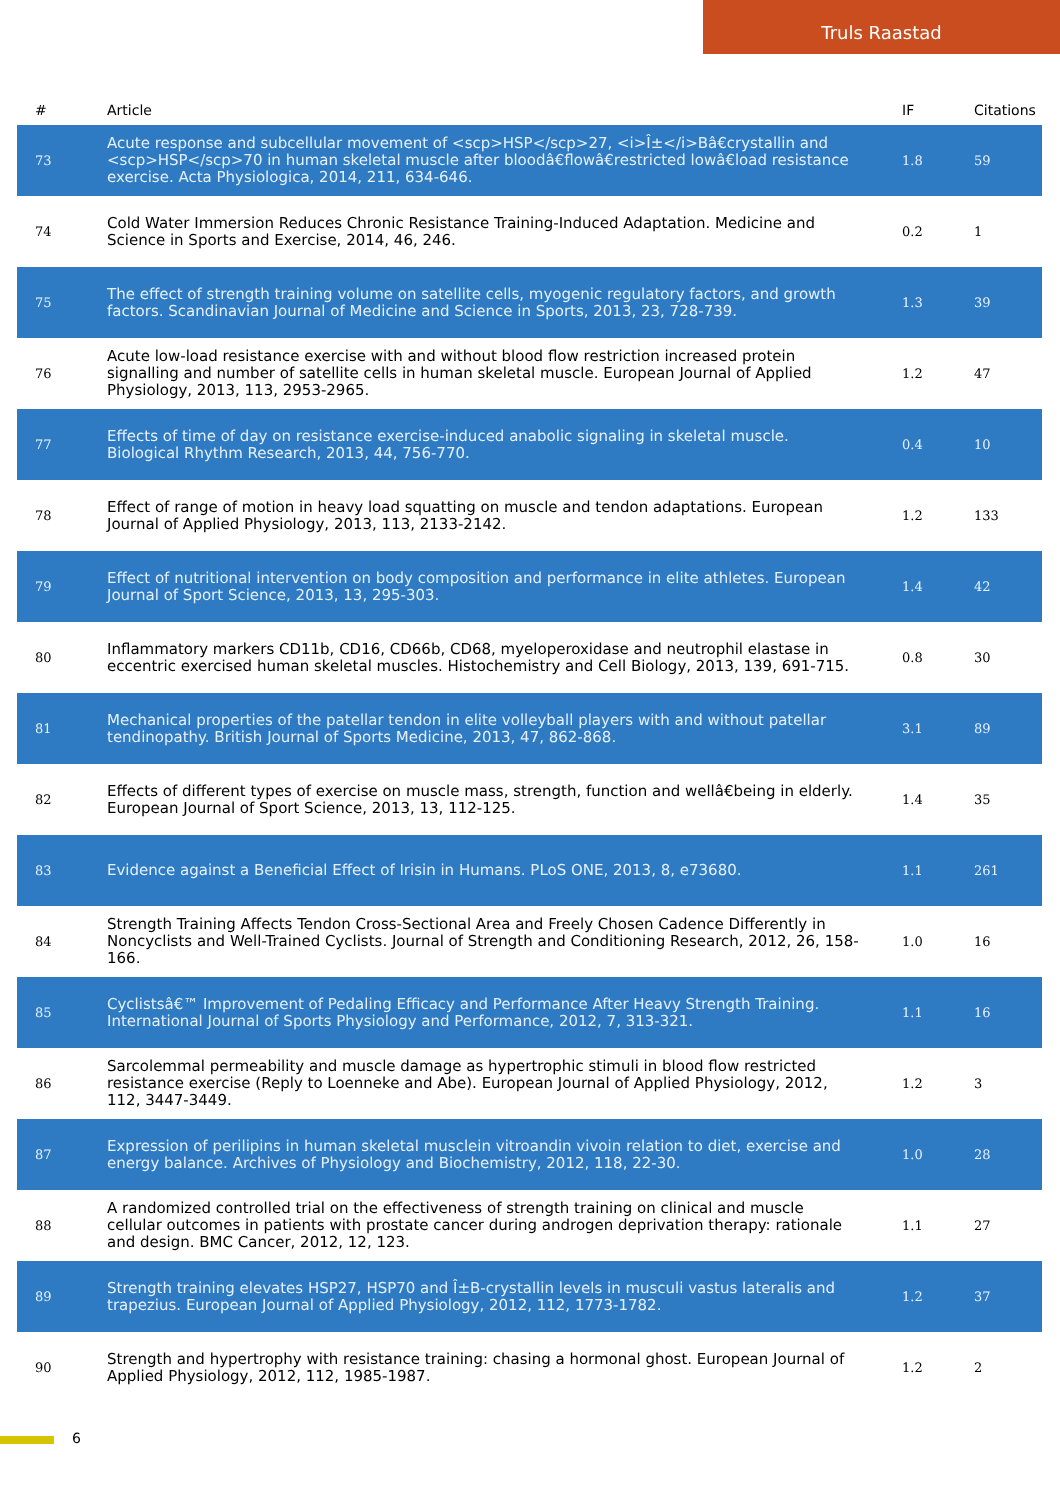Truls Raastad
| # | Article | IF | Citations |
| --- | --- | --- | --- |
| 73 | Acute response and subcellular movement of <scp>HSP</scp>27, <i>Î±</i>Bâ€crystallin and <scp>HSP</scp>70 in human skeletal muscle after bloodâ€flowâ€restricted lowâ€load resistance exercise. Acta Physiologica, 2014, 211, 634-646. | 1.8 | 59 |
| 74 | Cold Water Immersion Reduces Chronic Resistance Training-Induced Adaptation. Medicine and Science in Sports and Exercise, 2014, 46, 246. | 0.2 | 1 |
| 75 | The effect of strength training volume on satellite cells, myogenic regulatory factors, and growth factors. Scandinavian Journal of Medicine and Science in Sports, 2013, 23, 728-739. | 1.3 | 39 |
| 76 | Acute low-load resistance exercise with and without blood flow restriction increased protein signalling and number of satellite cells in human skeletal muscle. European Journal of Applied Physiology, 2013, 113, 2953-2965. | 1.2 | 47 |
| 77 | Effects of time of day on resistance exercise-induced anabolic signaling in skeletal muscle. Biological Rhythm Research, 2013, 44, 756-770. | 0.4 | 10 |
| 78 | Effect of range of motion in heavy load squatting on muscle and tendon adaptations. European Journal of Applied Physiology, 2013, 113, 2133-2142. | 1.2 | 133 |
| 79 | Effect of nutritional intervention on body composition and performance in elite athletes. European Journal of Sport Science, 2013, 13, 295-303. | 1.4 | 42 |
| 80 | Inflammatory markers CD11b, CD16, CD66b, CD68, myeloperoxidase and neutrophil elastase in eccentric exercised human skeletal muscles. Histochemistry and Cell Biology, 2013, 139, 691-715. | 0.8 | 30 |
| 81 | Mechanical properties of the patellar tendon in elite volleyball players with and without patellar tendinopathy. British Journal of Sports Medicine, 2013, 47, 862-868. | 3.1 | 89 |
| 82 | Effects of different types of exercise on muscle mass, strength, function and wellâ€being in elderly. European Journal of Sport Science, 2013, 13, 112-125. | 1.4 | 35 |
| 83 | Evidence against a Beneficial Effect of Irisin in Humans. PLoS ONE, 2013, 8, e73680. | 1.1 | 261 |
| 84 | Strength Training Affects Tendon Cross-Sectional Area and Freely Chosen Cadence Differently in Noncyclists and Well-Trained Cyclists. Journal of Strength and Conditioning Research, 2012, 26, 158-166. | 1.0 | 16 |
| 85 | Cyclistsâ€™ Improvement of Pedaling Efficacy and Performance After Heavy Strength Training. International Journal of Sports Physiology and Performance, 2012, 7, 313-321. | 1.1 | 16 |
| 86 | Sarcolemmal permeability and muscle damage as hypertrophic stimuli in blood flow restricted resistance exercise (Reply to Loenneke and Abe). European Journal of Applied Physiology, 2012, 112, 3447-3449. | 1.2 | 3 |
| 87 | Expression of perilipins in human skeletal musclein vitroandin vivoin relation to diet, exercise and energy balance. Archives of Physiology and Biochemistry, 2012, 118, 22-30. | 1.0 | 28 |
| 88 | A randomized controlled trial on the effectiveness of strength training on clinical and muscle cellular outcomes in patients with prostate cancer during androgen deprivation therapy: rationale and design. BMC Cancer, 2012, 12, 123. | 1.1 | 27 |
| 89 | Strength training elevates HSP27, HSP70 and Î±B-crystallin levels in musculi vastus lateralis and trapezius. European Journal of Applied Physiology, 2012, 112, 1773-1782. | 1.2 | 37 |
| 90 | Strength and hypertrophy with resistance training: chasing a hormonal ghost. European Journal of Applied Physiology, 2012, 112, 1985-1987. | 1.2 | 2 |
6